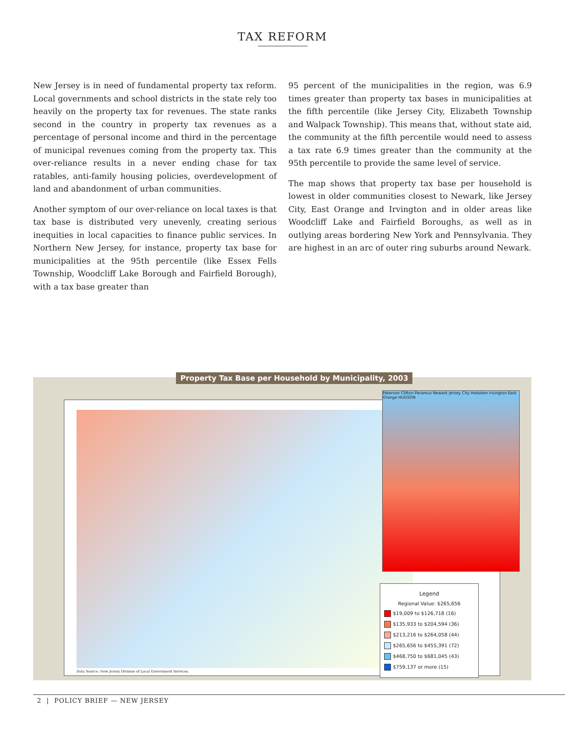TAX REFORM
New Jersey is in need of fundamental property tax reform. Local governments and school districts in the state rely too heavily on the property tax for revenues. The state ranks second in the country in property tax revenues as a percentage of personal income and third in the percentage of municipal revenues coming from the property tax. This over-reliance results in a never ending chase for tax ratables, anti-family housing policies, overdevelopment of land and abandonment of urban communities.
Another symptom of our over-reliance on local taxes is that tax base is distributed very unevenly, creating serious inequities in local capacities to finance public services. In Northern New Jersey, for instance, property tax base for municipalities at the 95th percentile (like Essex Fells Township, Woodcliff Lake Borough and Fairfield Borough), with a tax base greater than
95 percent of the municipalities in the region, was 6.9 times greater than property tax bases in municipalities at the fifth percentile (like Jersey City, Elizabeth Township and Walpack Township). This means that, without state aid, the community at the fifth percentile would need to assess a tax rate 6.9 times greater than the community at the 95th percentile to provide the same level of service.
The map shows that property tax base per household is lowest in older communities closest to Newark, like Jersey City, East Orange and Irvington and in older areas like Woodcliff Lake and Fairfield Boroughs, as well as in outlying areas bordering New York and Pennsylvania. They are highest in an arc of outer ring suburbs around Newark.
Property Tax Base per Household by Municipality, 2003
Paterson Clifton Paramus Newark Jersey City Hoboken Irvington East Orange HUDSON
Legend
Regional Value: $265,656
$19,009 to $126,718 (16)
$135,933 to $204,594 (36)
$213,216 to $264,058 (44)
$265,656 to $455,391 (72)
$468,750 to $681,045 (43)
$759,137 or more (15)
Data Source: New Jersey Division of Local Government Services.
2 | POLICY BRIEF — NEW JERSEY